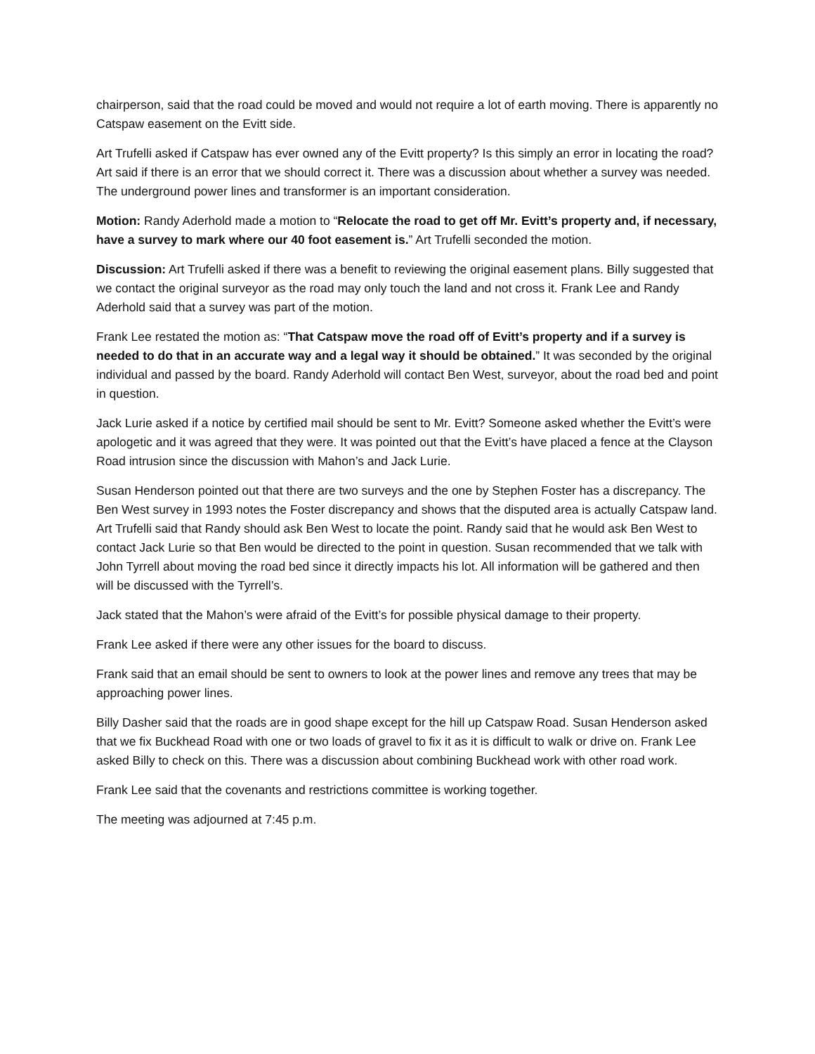chairperson, said that the road could be moved and would not require a lot of earth moving. There is apparently no Catspaw easement on the Evitt side.
Art Trufelli asked if Catspaw has ever owned any of the Evitt property? Is this simply an error in locating the road? Art said if there is an error that we should correct it. There was a discussion about whether a survey was needed. The underground power lines and transformer is an important consideration.
Motion: Randy Aderhold made a motion to “Relocate the road to get off Mr. Evitt’s property and, if necessary, have a survey to mark where our 40 foot easement is.” Art Trufelli seconded the motion.
Discussion: Art Trufelli asked if there was a benefit to reviewing the original easement plans. Billy suggested that we contact the original surveyor as the road may only touch the land and not cross it. Frank Lee and Randy Aderhold said that a survey was part of the motion.
Frank Lee restated the motion as: “That Catspaw move the road off of Evitt’s property and if a survey is needed to do that in an accurate way and a legal way it should be obtained.” It was seconded by the original individual and passed by the board. Randy Aderhold will contact Ben West, surveyor, about the road bed and point in question.
Jack Lurie asked if a notice by certified mail should be sent to Mr. Evitt? Someone asked whether the Evitt’s were apologetic and it was agreed that they were. It was pointed out that the Evitt’s have placed a fence at the Clayson Road intrusion since the discussion with Mahon’s and Jack Lurie.
Susan Henderson pointed out that there are two surveys and the one by Stephen Foster has a discrepancy. The Ben West survey in 1993 notes the Foster discrepancy and shows that the disputed area is actually Catspaw land. Art Trufelli said that Randy should ask Ben West to locate the point. Randy said that he would ask Ben West to contact Jack Lurie so that Ben would be directed to the point in question. Susan recommended that we talk with John Tyrrell about moving the road bed since it directly impacts his lot. All information will be gathered and then will be discussed with the Tyrrell’s.
Jack stated that the Mahon’s were afraid of the Evitt’s for possible physical damage to their property.
Frank Lee asked if there were any other issues for the board to discuss.
Frank said that an email should be sent to owners to look at the power lines and remove any trees that may be approaching power lines.
Billy Dasher said that the roads are in good shape except for the hill up Catspaw Road. Susan Henderson asked that we fix Buckhead Road with one or two loads of gravel to fix it as it is difficult to walk or drive on. Frank Lee asked Billy to check on this. There was a discussion about combining Buckhead work with other road work.
Frank Lee said that the covenants and restrictions committee is working together.
The meeting was adjourned at 7:45 p.m.